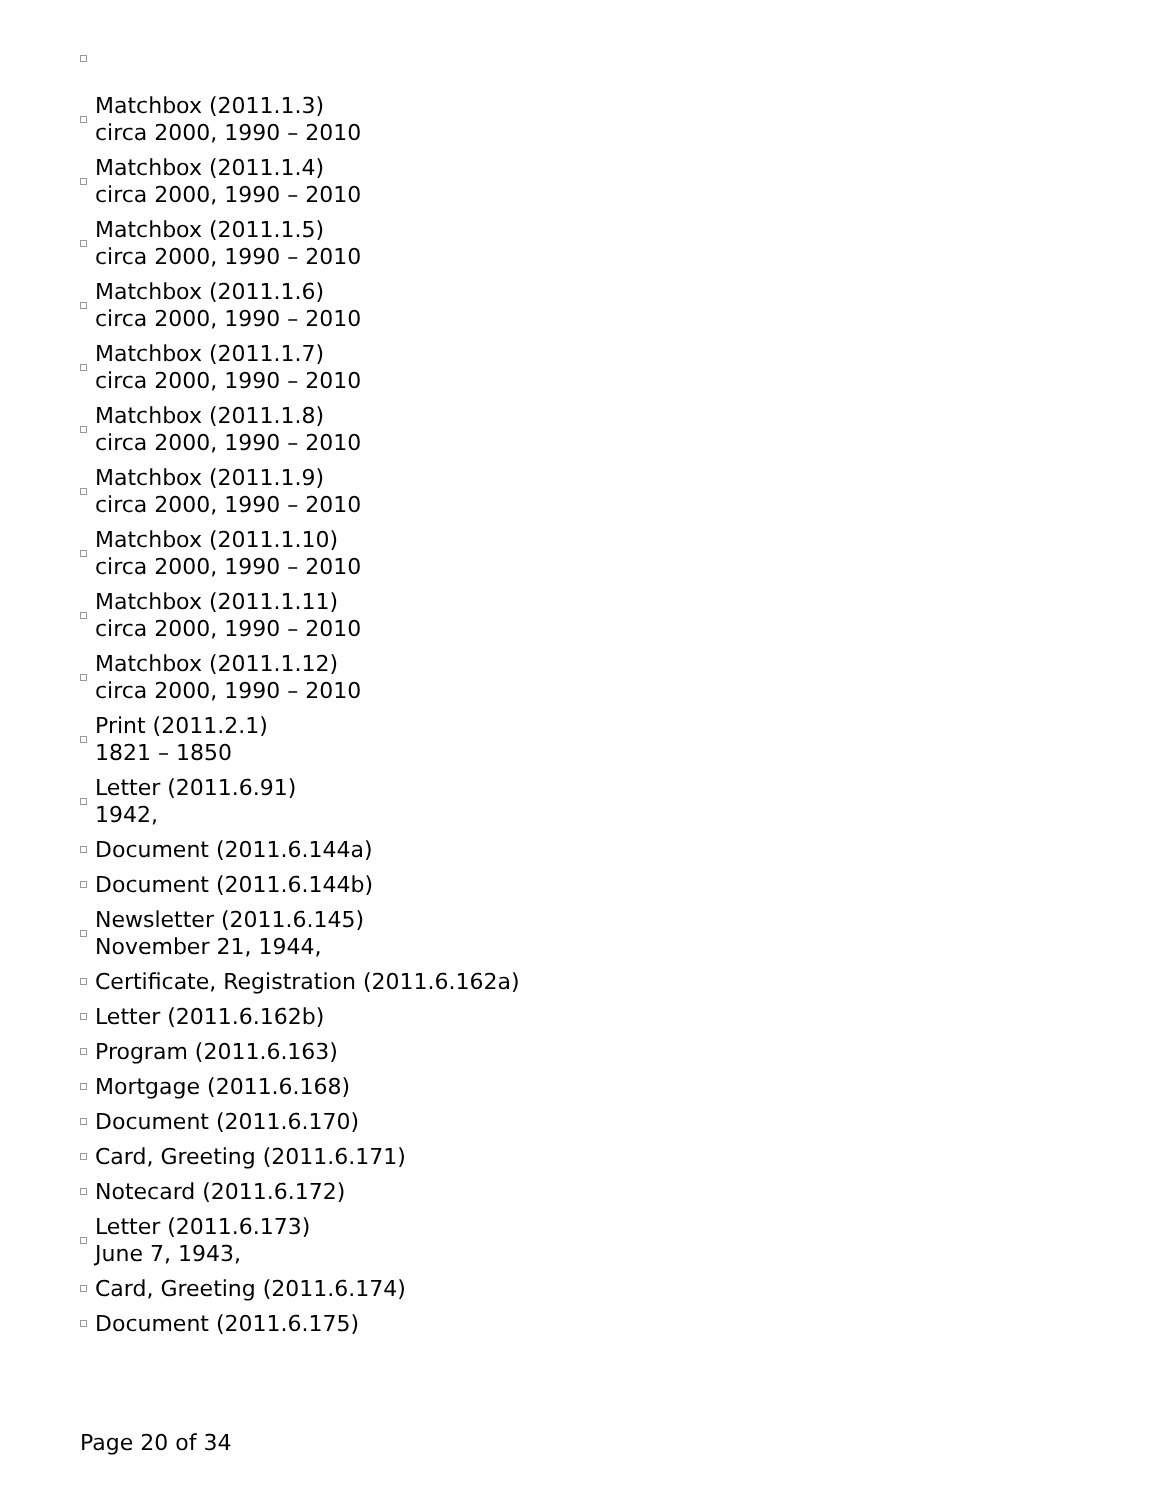Matchbox (2011.1.3)
circa 2000, 1990 – 2010
Matchbox (2011.1.4)
circa 2000, 1990 – 2010
Matchbox (2011.1.5)
circa 2000, 1990 – 2010
Matchbox (2011.1.6)
circa 2000, 1990 – 2010
Matchbox (2011.1.7)
circa 2000, 1990 – 2010
Matchbox (2011.1.8)
circa 2000, 1990 – 2010
Matchbox (2011.1.9)
circa 2000, 1990 – 2010
Matchbox (2011.1.10)
circa 2000, 1990 – 2010
Matchbox (2011.1.11)
circa 2000, 1990 – 2010
Matchbox (2011.1.12)
circa 2000, 1990 – 2010
Print (2011.2.1)
1821 – 1850
Letter (2011.6.91)
1942,
Document (2011.6.144a)
Document (2011.6.144b)
Newsletter (2011.6.145)
November 21, 1944,
Certificate, Registration (2011.6.162a)
Letter (2011.6.162b)
Program (2011.6.163)
Mortgage (2011.6.168)
Document (2011.6.170)
Card, Greeting (2011.6.171)
Notecard (2011.6.172)
Letter (2011.6.173)
June 7, 1943,
Card, Greeting (2011.6.174)
Document (2011.6.175)
Page 20 of 34